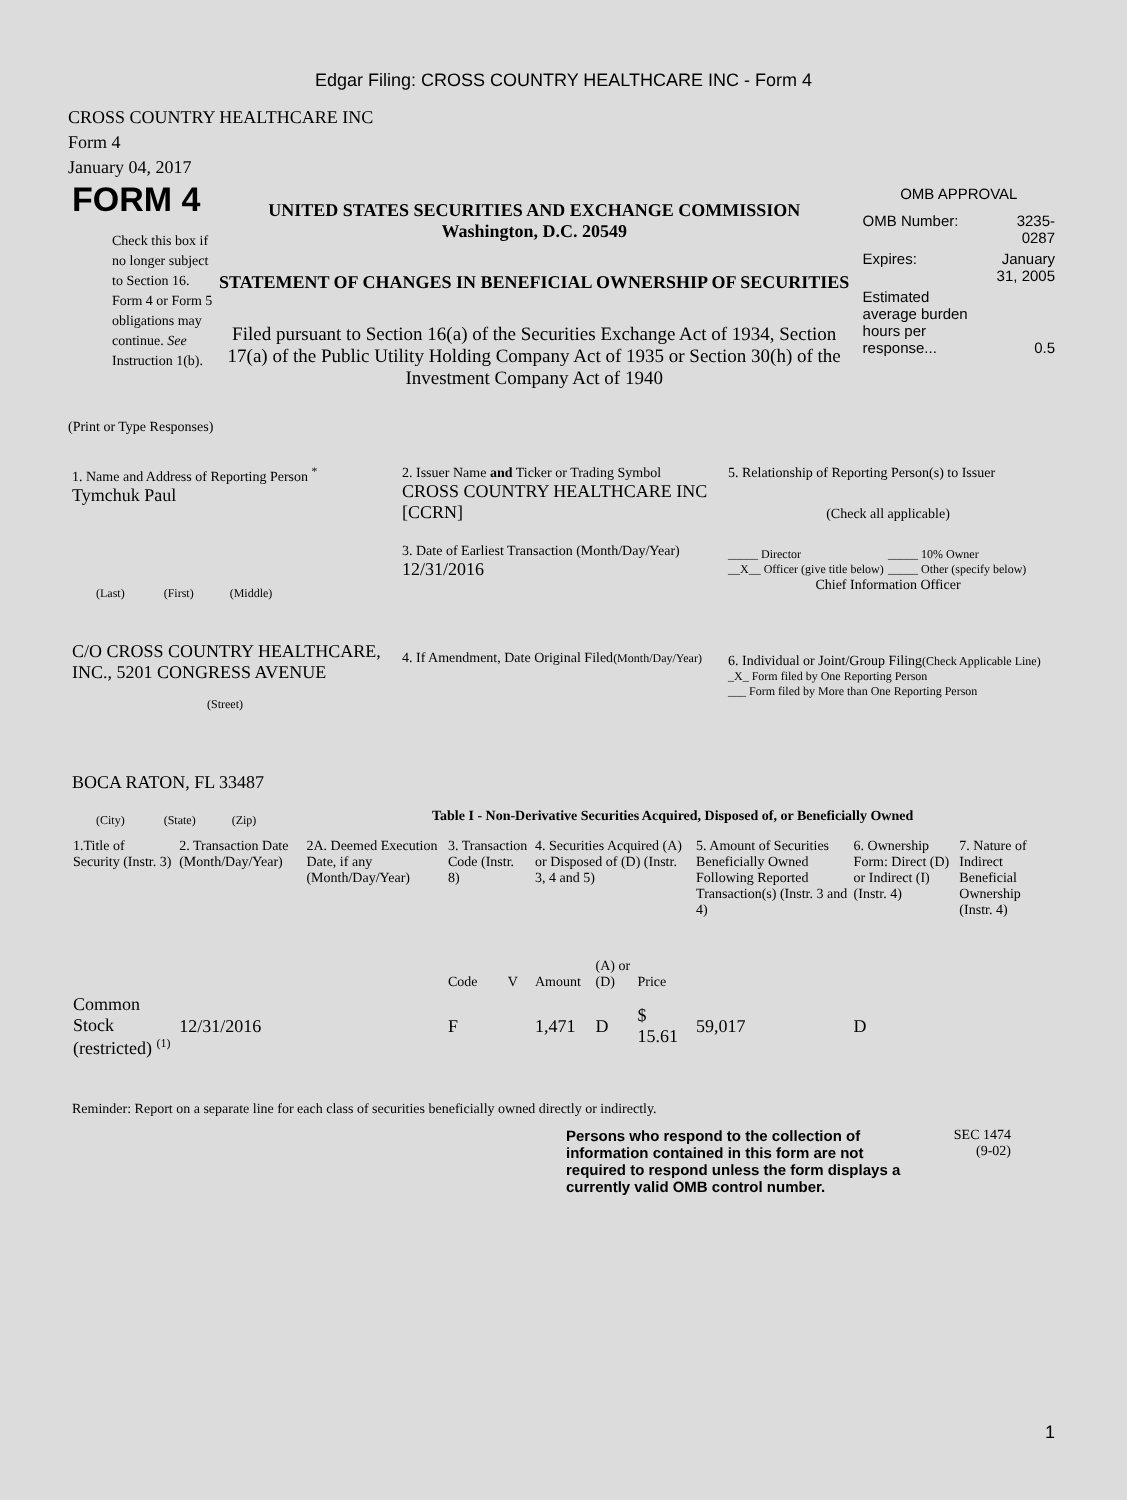Edgar Filing: CROSS COUNTRY HEALTHCARE INC - Form 4
CROSS COUNTRY HEALTHCARE INC
Form 4
January 04, 2017
FORM 4
Check this box if no longer subject to Section 16. Form 4 or Form 5 obligations may continue. See Instruction 1(b).
UNITED STATES SECURITIES AND EXCHANGE COMMISSION
Washington, D.C. 20549
STATEMENT OF CHANGES IN BENEFICIAL OWNERSHIP OF SECURITIES
Filed pursuant to Section 16(a) of the Securities Exchange Act of 1934, Section 17(a) of the Public Utility Holding Company Act of 1935 or Section 30(h) of the Investment Company Act of 1940
OMB APPROVAL
| OMB Number: | 3235-0287 |
| Expires: | January 31, 2005 |
| Estimated average burden hours per response... | 0.5 |
(Print or Type Responses)
1. Name and Address of Reporting Person <sup>*</sup>
Tymchuk Paul
(Last) (First) (Middle)
C/O CROSS COUNTRY HEALTHCARE, INC., 5201 CONGRESS AVENUE
(Street)
BOCA RATON, FL 33487
(City) (State) (Zip)
2. Issuer Name and Ticker or Trading Symbol
CROSS COUNTRY HEALTHCARE INC [CCRN]
3. Date of Earliest Transaction (Month/Day/Year)
12/31/2016
4. If Amendment, Date Original Filed(Month/Day/Year)
5. Relationship of Reporting Person(s) to Issuer
(Check all applicable)
_____ Director
__X__ Officer (give title below)
_____ 10% Owner
_____ Other (specify below)
Chief Information Officer
6. Individual or Joint/Group Filing(Check Applicable Line)
_X_ Form filed by One Reporting Person
___ Form filed by More than One Reporting Person
Table I - Non-Derivative Securities Acquired, Disposed of, or Beneficially Owned
| 1.Title of Security (Instr. 3) | 2. Transaction Date (Month/Day/Year) | 2A. Deemed Execution Date, if any (Month/Day/Year) | 3. Transaction Code (Instr. 8) | | 4. Securities Acquired (A) or Disposed of (D) (Instr. 3, 4 and 5) | | | 5. Amount of Securities Beneficially Owned Following Reported Transaction(s) (Instr. 3 and 4) | 6. Ownership Form: Direct (D) or Indirect (I) (Instr. 4) | 7. Nature of Indirect Beneficial Ownership (Instr. 4) |
| --- | --- | --- | --- | --- | --- | --- | --- | --- | --- | --- |
| | | | Code | V | Amount | (A) or (D) | Price | | | |
| Common Stock (restricted) <sup>(1)</sup> | 12/31/2016 | | F | | 1,471 | D | $ 15.61 | 59,017 | D | |
Reminder: Report on a separate line for each class of securities beneficially owned directly or indirectly.
Persons who respond to the collection of information contained in this form are not required to respond unless the form displays a currently valid OMB control number.
SEC 1474
(9-02)
1